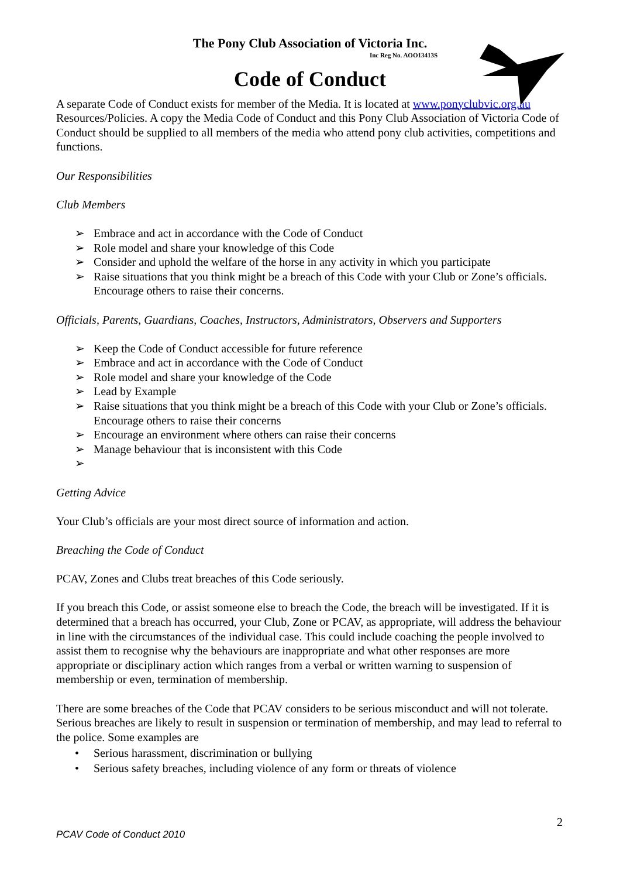The Pony Club Association of Victoria Inc.
Inc Reg No. AOO13413S
Code of Conduct
A separate Code of Conduct exists for member of the Media. It is located at www.ponyclubvic.org.au Resources/Policies. A copy the Media Code of Conduct and this Pony Club Association of Victoria Code of Conduct should be supplied to all members of the media who attend pony club activities, competitions and functions.
Our Responsibilities
Club Members
➢ Embrace and act in accordance with the Code of Conduct
➢ Role model and share your knowledge of this Code
➢ Consider and uphold the welfare of the horse in any activity in which you participate
➢ Raise situations that you think might be a breach of this Code with your Club or Zone’s officials. Encourage others to raise their concerns.
Officials, Parents, Guardians, Coaches, Instructors, Administrators, Observers and Supporters
➢ Keep the Code of Conduct accessible for future reference
➢ Embrace and act in accordance with the Code of Conduct
➢ Role model and share your knowledge of the Code
➢ Lead by Example
➢ Raise situations that you think might be a breach of this Code with your Club or Zone’s officials. Encourage others to raise their concerns
➢ Encourage an environment where others can raise their concerns
➢ Manage behaviour that is inconsistent with this Code
➢
Getting Advice
Your Club’s officials are your most direct source of information and action.
Breaching the Code of Conduct
PCAV, Zones and Clubs treat breaches of this Code seriously.
If you breach this Code, or assist someone else to breach the Code, the breach will be investigated. If it is determined that a breach has occurred, your Club, Zone or PCAV, as appropriate, will address the behaviour in line with the circumstances of the individual case. This could include coaching the people involved to assist them to recognise why the behaviours are inappropriate and what other responses are more appropriate or disciplinary action which ranges from a verbal or written warning to suspension of membership or even, termination of membership.
There are some breaches of the Code that PCAV considers to be serious misconduct and will not tolerate. Serious breaches are likely to result in suspension or termination of membership, and may lead to referral to the police. Some examples are
• Serious harassment, discrimination or bullying
• Serious safety breaches, including violence of any form or threats of violence
2
PCAV Code of Conduct 2010